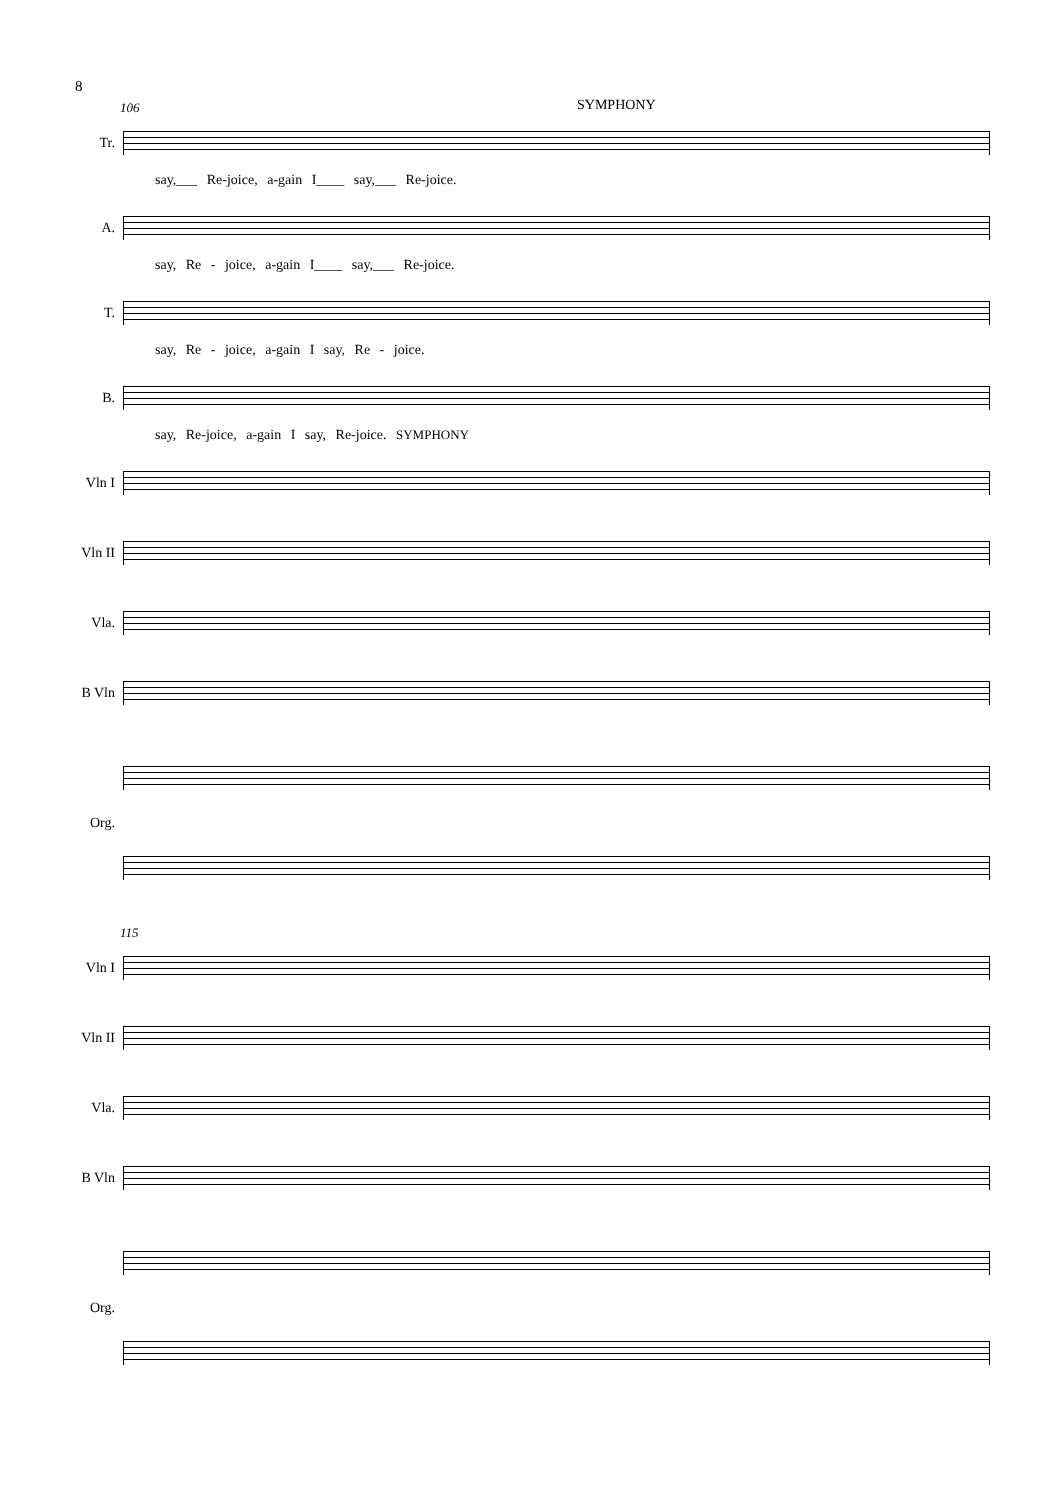8
106 SYMPHONY
Tr.
say,___ Re-joice, a-gain I____ say,___ Re-joice.
A.
say, Re - joice, a-gain I____ say,___ Re-joice.
T.
say, Re - joice, a-gain I say, Re - joice.
B.
say, Re-joice, a-gain I say, Re-joice. SYMPHONY
Vln I
Vln II
Vla.
B Vln
Org.
115
Vln I
Vln II
Vla.
B Vln
Org.